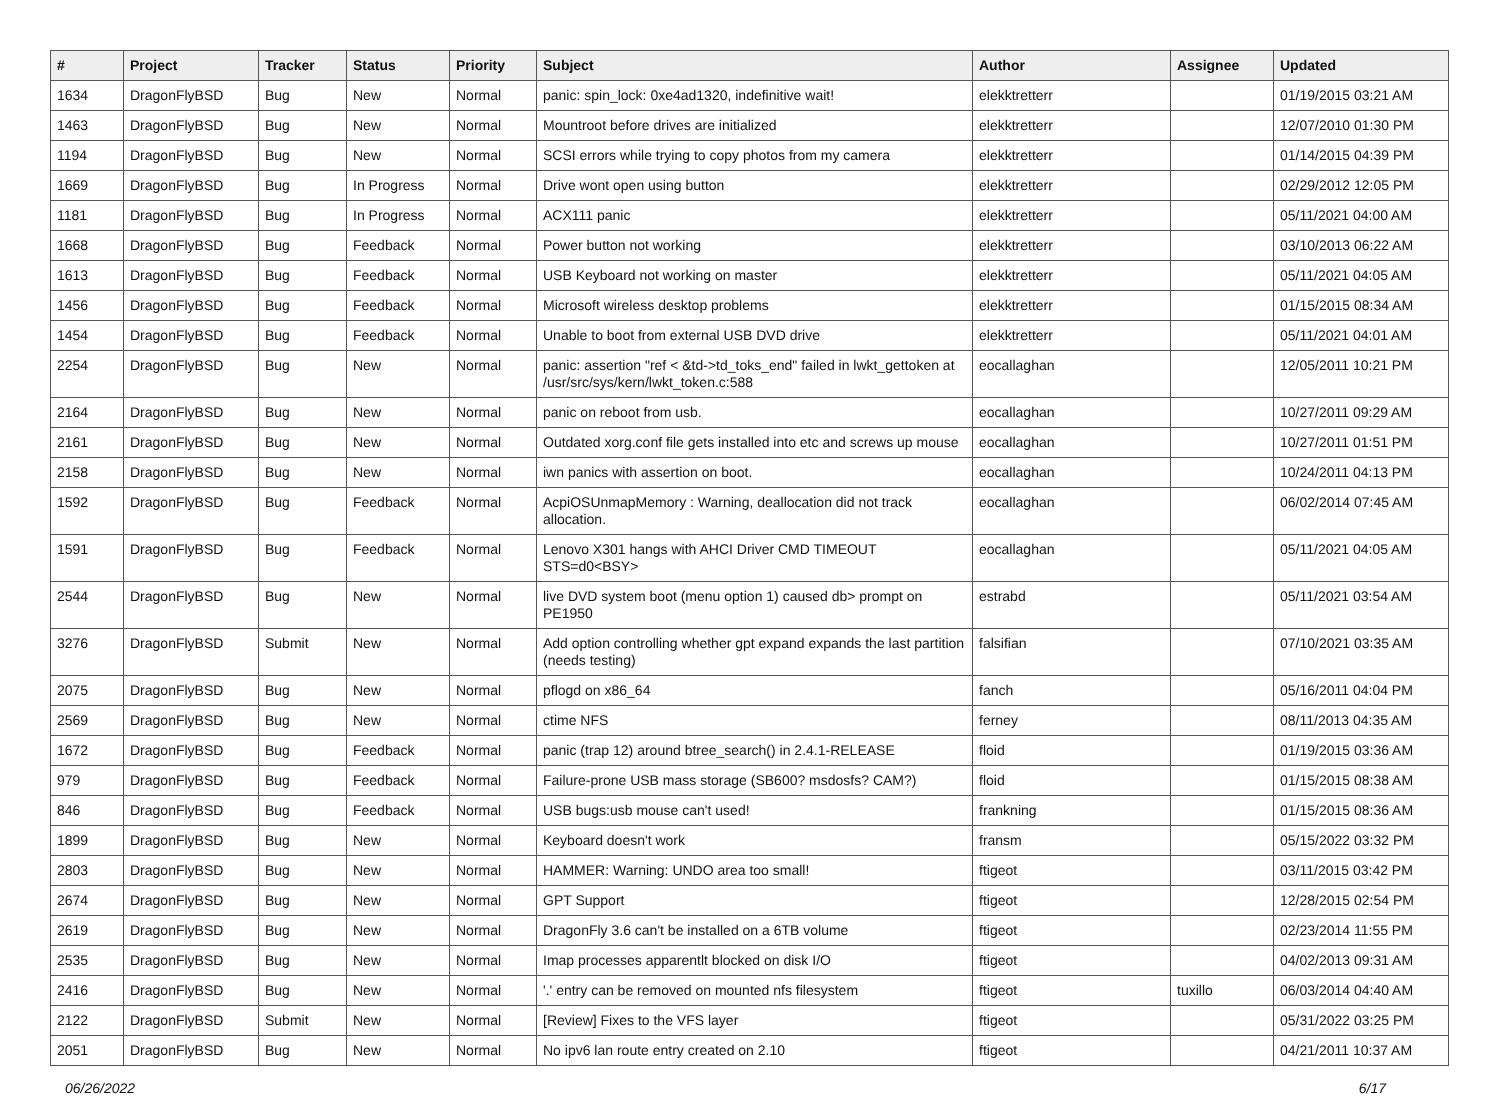| # | Project | Tracker | Status | Priority | Subject | Author | Assignee | Updated |
| --- | --- | --- | --- | --- | --- | --- | --- | --- |
| 1634 | DragonFlyBSD | Bug | New | Normal | panic: spin_lock: 0xe4ad1320, indefinitive wait! | elekktretterr | | 01/19/2015 03:21 AM |
| 1463 | DragonFlyBSD | Bug | New | Normal | Mountroot before drives are initialized | elekktretterr | | 12/07/2010 01:30 PM |
| 1194 | DragonFlyBSD | Bug | New | Normal | SCSI errors while trying to copy photos from my camera | elekktretterr | | 01/14/2015 04:39 PM |
| 1669 | DragonFlyBSD | Bug | In Progress | Normal | Drive wont open using button | elekktretterr | | 02/29/2012 12:05 PM |
| 1181 | DragonFlyBSD | Bug | In Progress | Normal | ACX111 panic | elekktretterr | | 05/11/2021 04:00 AM |
| 1668 | DragonFlyBSD | Bug | Feedback | Normal | Power button not working | elekktretterr | | 03/10/2013 06:22 AM |
| 1613 | DragonFlyBSD | Bug | Feedback | Normal | USB Keyboard not working on master | elekktretterr | | 05/11/2021 04:05 AM |
| 1456 | DragonFlyBSD | Bug | Feedback | Normal | Microsoft wireless desktop problems | elekktretterr | | 01/15/2015 08:34 AM |
| 1454 | DragonFlyBSD | Bug | Feedback | Normal | Unable to boot from external USB DVD drive | elekktretterr | | 05/11/2021 04:01 AM |
| 2254 | DragonFlyBSD | Bug | New | Normal | panic: assertion "ref < &td->td_toks_end" failed in lwkt_gettoken at /usr/src/sys/kern/lwkt_token.c:588 | eocallaghan | | 12/05/2011 10:21 PM |
| 2164 | DragonFlyBSD | Bug | New | Normal | panic on reboot from usb. | eocallaghan | | 10/27/2011 09:29 AM |
| 2161 | DragonFlyBSD | Bug | New | Normal | Outdated xorg.conf file gets installed into etc and screws up mouse | eocallaghan | | 10/27/2011 01:51 PM |
| 2158 | DragonFlyBSD | Bug | New | Normal | iwn panics with assertion on boot. | eocallaghan | | 10/24/2011 04:13 PM |
| 1592 | DragonFlyBSD | Bug | Feedback | Normal | AcpiOSUnmapMemory : Warning, deallocation did not track allocation. | eocallaghan | | 06/02/2014 07:45 AM |
| 1591 | DragonFlyBSD | Bug | Feedback | Normal | Lenovo X301 hangs with AHCI Driver CMD TIMEOUT STS=d0<BSY> | eocallaghan | | 05/11/2021 04:05 AM |
| 2544 | DragonFlyBSD | Bug | New | Normal | live DVD system boot (menu option 1) caused db> prompt on PE1950 | estrabd | | 05/11/2021 03:54 AM |
| 3276 | DragonFlyBSD | Submit | New | Normal | Add option controlling whether gpt expand expands the last partition (needs testing) | falsifian | | 07/10/2021 03:35 AM |
| 2075 | DragonFlyBSD | Bug | New | Normal | pflogd on x86_64 | fanch | | 05/16/2011 04:04 PM |
| 2569 | DragonFlyBSD | Bug | New | Normal | ctime NFS | ferney | | 08/11/2013 04:35 AM |
| 1672 | DragonFlyBSD | Bug | Feedback | Normal | panic (trap 12) around btree_search() in 2.4.1-RELEASE | floid | | 01/19/2015 03:36 AM |
| 979 | DragonFlyBSD | Bug | Feedback | Normal | Failure-prone USB mass storage (SB600? msdosfs? CAM?) | floid | | 01/15/2015 08:38 AM |
| 846 | DragonFlyBSD | Bug | Feedback | Normal | USB bugs:usb mouse can't used! | frankning | | 01/15/2015 08:36 AM |
| 1899 | DragonFlyBSD | Bug | New | Normal | Keyboard doesn't work | fransm | | 05/15/2022 03:32 PM |
| 2803 | DragonFlyBSD | Bug | New | Normal | HAMMER: Warning: UNDO area too small! | ftigeot | | 03/11/2015 03:42 PM |
| 2674 | DragonFlyBSD | Bug | New | Normal | GPT Support | ftigeot | | 12/28/2015 02:54 PM |
| 2619 | DragonFlyBSD | Bug | New | Normal | DragonFly 3.6 can't be installed on a 6TB volume | ftigeot | | 02/23/2014 11:55 PM |
| 2535 | DragonFlyBSD | Bug | New | Normal | Imap processes apparentlt blocked on disk I/O | ftigeot | | 04/02/2013 09:31 AM |
| 2416 | DragonFlyBSD | Bug | New | Normal | '.' entry can be removed on mounted nfs filesystem | ftigeot | tuxillo | 06/03/2014 04:40 AM |
| 2122 | DragonFlyBSD | Submit | New | Normal | [Review] Fixes to the VFS layer | ftigeot | | 05/31/2022 03:25 PM |
| 2051 | DragonFlyBSD | Bug | New | Normal | No ipv6 lan route entry created on 2.10 | ftigeot | | 04/21/2011 10:37 AM |
06/26/2022 6/17